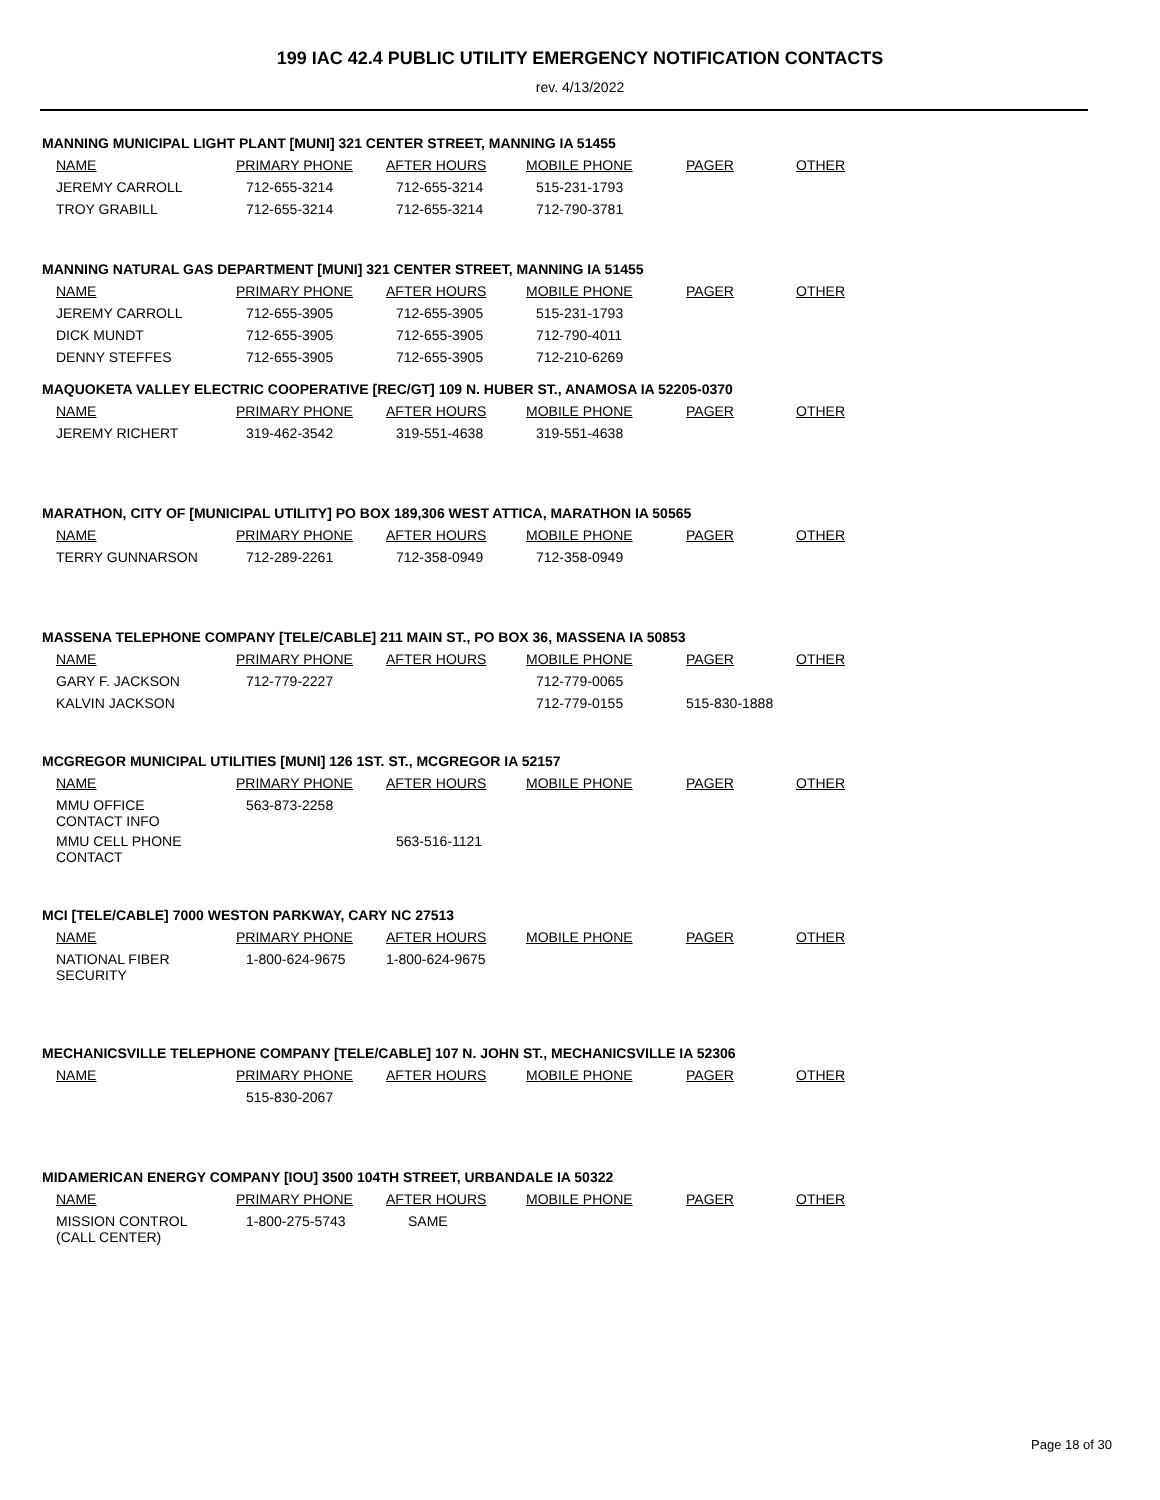199 IAC 42.4 PUBLIC UTILITY EMERGENCY NOTIFICATION CONTACTS
rev. 4/13/2022
MANNING MUNICIPAL LIGHT PLANT [MUNI] 321 CENTER STREET, MANNING IA 51455
| NAME | PRIMARY PHONE | AFTER HOURS | MOBILE PHONE | PAGER | OTHER |
| --- | --- | --- | --- | --- | --- |
| JEREMY CARROLL | 712-655-3214 | 712-655-3214 | 515-231-1793 | | |
| TROY GRABILL | 712-655-3214 | 712-655-3214 | 712-790-3781 | | |
MANNING NATURAL GAS DEPARTMENT [MUNI] 321 CENTER STREET, MANNING IA 51455
| NAME | PRIMARY PHONE | AFTER HOURS | MOBILE PHONE | PAGER | OTHER |
| --- | --- | --- | --- | --- | --- |
| JEREMY CARROLL | 712-655-3905 | 712-655-3905 | 515-231-1793 | | |
| DICK MUNDT | 712-655-3905 | 712-655-3905 | 712-790-4011 | | |
| DENNY STEFFES | 712-655-3905 | 712-655-3905 | 712-210-6269 | | |
MAQUOKETA VALLEY ELECTRIC COOPERATIVE [REC/GT] 109 N. HUBER ST., ANAMOSA IA 52205-0370
| NAME | PRIMARY PHONE | AFTER HOURS | MOBILE PHONE | PAGER | OTHER |
| --- | --- | --- | --- | --- | --- |
| JEREMY RICHERT | 319-462-3542 | 319-551-4638 | 319-551-4638 | | |
MARATHON, CITY OF [MUNICIPAL UTILITY] PO BOX 189,306 WEST ATTICA, MARATHON IA 50565
| NAME | PRIMARY PHONE | AFTER HOURS | MOBILE PHONE | PAGER | OTHER |
| --- | --- | --- | --- | --- | --- |
| TERRY GUNNARSON | 712-289-2261 | 712-358-0949 | 712-358-0949 | | |
MASSENA TELEPHONE COMPANY [TELE/CABLE] 211 MAIN ST., PO BOX 36, MASSENA IA 50853
| NAME | PRIMARY PHONE | AFTER HOURS | MOBILE PHONE | PAGER | OTHER |
| --- | --- | --- | --- | --- | --- |
| GARY F. JACKSON | 712-779-2227 | | 712-779-0065 | | |
| KALVIN JACKSON | | | 712-779-0155 | 515-830-1888 | |
MCGREGOR MUNICIPAL UTILITIES [MUNI] 126 1ST. ST., MCGREGOR IA 52157
| NAME | PRIMARY PHONE | AFTER HOURS | MOBILE PHONE | PAGER | OTHER |
| --- | --- | --- | --- | --- | --- |
| MMU OFFICE CONTACT INFO | 563-873-2258 | | | | |
| MMU CELL PHONE CONTACT | | 563-516-1121 | | | |
MCI [TELE/CABLE] 7000 WESTON PARKWAY, CARY NC 27513
| NAME | PRIMARY PHONE | AFTER HOURS | MOBILE PHONE | PAGER | OTHER |
| --- | --- | --- | --- | --- | --- |
| NATIONAL FIBER SECURITY | 1-800-624-9675 | 1-800-624-9675 | | | |
MECHANICSVILLE TELEPHONE COMPANY [TELE/CABLE] 107 N. JOHN ST., MECHANICSVILLE IA 52306
| NAME | PRIMARY PHONE | AFTER HOURS | MOBILE PHONE | PAGER | OTHER |
| --- | --- | --- | --- | --- | --- |
| | 515-830-2067 | | | | |
MIDAMERICAN ENERGY COMPANY [IOU] 3500 104TH STREET, URBANDALE IA 50322
| NAME | PRIMARY PHONE | AFTER HOURS | MOBILE PHONE | PAGER | OTHER |
| --- | --- | --- | --- | --- | --- |
| MISSION CONTROL (CALL CENTER) | 1-800-275-5743 | SAME | | | |
Page 18 of 30